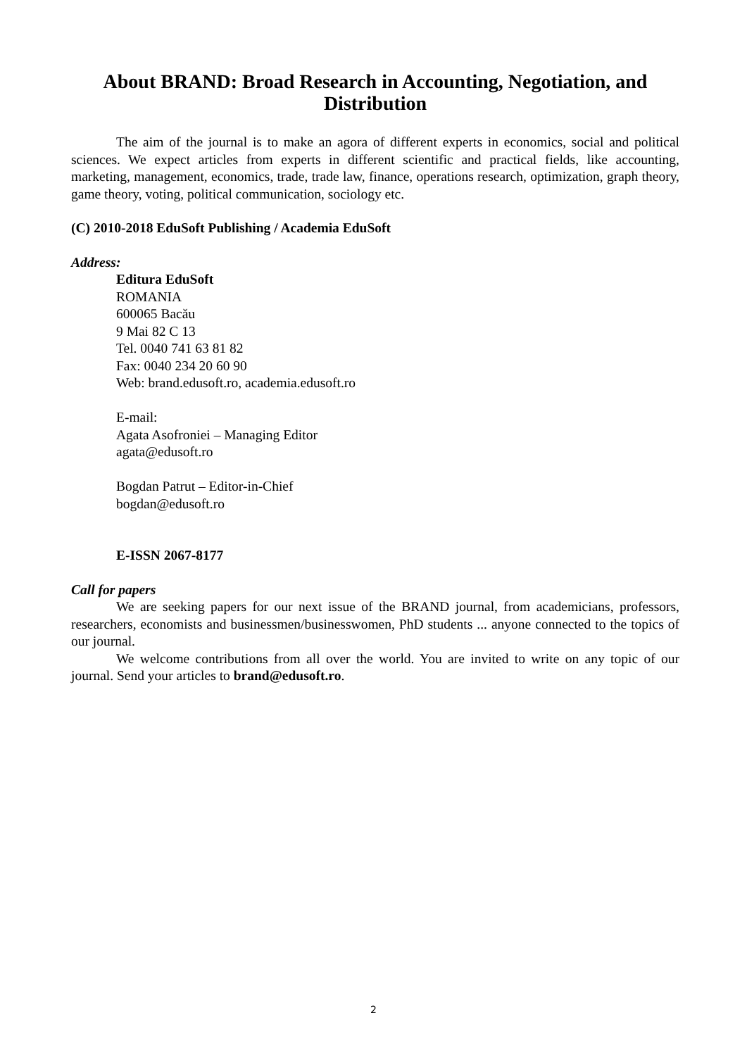About BRAND: Broad Research in Accounting, Negotiation, and Distribution
The aim of the journal is to make an agora of different experts in economics, social and political sciences. We expect articles from experts in different scientific and practical fields, like accounting, marketing, management, economics, trade, trade law, finance, operations research, optimization, graph theory, game theory, voting, political communication, sociology etc.
(C) 2010-2018 EduSoft Publishing / Academia EduSoft
Address:
Editura EduSoft
ROMANIA
600065 Bacău
9 Mai 82 C 13
Tel. 0040 741 63 81 82
Fax: 0040 234 20 60 90
Web: brand.edusoft.ro, academia.edusoft.ro
E-mail:
Agata Asofroniei – Managing Editor
agata@edusoft.ro
Bogdan Patrut – Editor-in-Chief
bogdan@edusoft.ro
E-ISSN 2067-8177
Call for papers
We are seeking papers for our next issue of the BRAND journal, from academicians, professors, researchers, economists and businessmen/businesswomen, PhD students ... anyone connected to the topics of our journal.
We welcome contributions from all over the world. You are invited to write on any topic of our journal. Send your articles to brand@edusoft.ro.
2